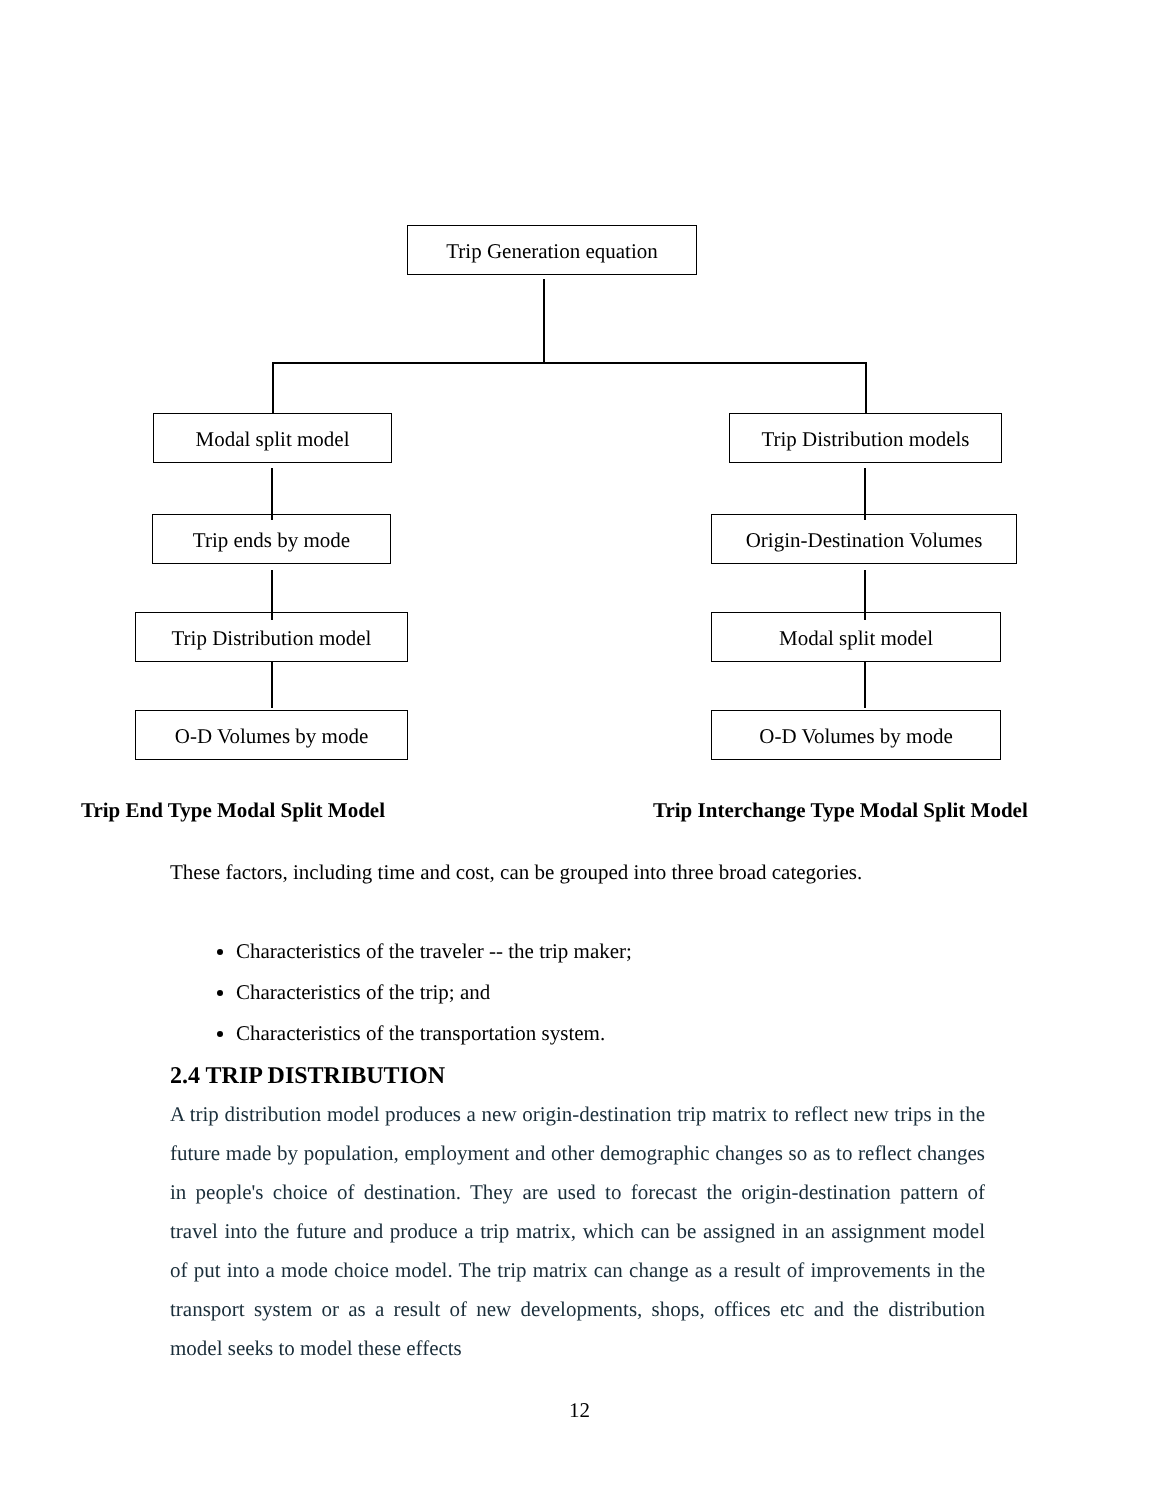Trip Generation equation
Modal split model
Trip Distribution models
Trip ends by mode
Origin-Destination Volumes
Trip Distribution model
Modal split model
O-D Volumes by mode O-D Volumes by mode
Trip End Type Modal Split Model
Trip Interchange Type Modal Split Model
These factors, including time and cost, can be grouped into three broad categories.
Characteristics of the traveler -- the trip maker;
Characteristics of the trip; and
Characteristics of the transportation system.
2.4 TRIP DISTRIBUTION
A trip distribution model produces a new origin-destination trip matrix to reflect new trips in the future made by population, employment and other demographic changes so as to reflect changes in people's choice of destination. They are used to forecast the origin-destination pattern of travel into the future and produce a trip matrix, which can be assigned in an assignment model of put into a mode choice model. The trip matrix can change as a result of improvements in the transport system or as a result of new developments, shops, offices etc and the distribution model seeks to model these effects
12